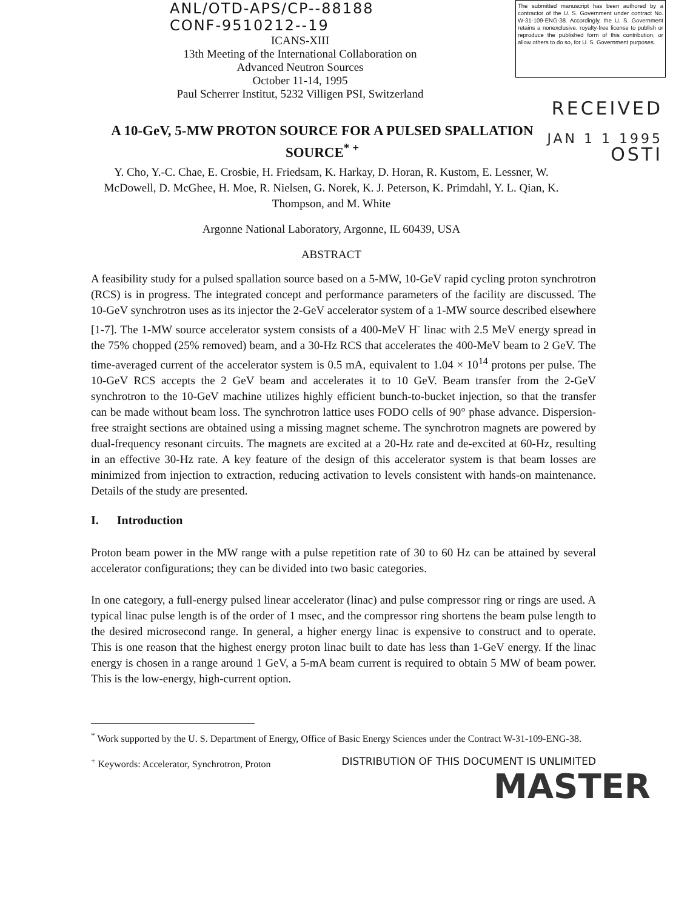ANL/OTD-APS/CP--88188
CONF-9510212--19
ICANS-XIII
13th Meeting of the International Collaboration on
Advanced Neutron Sources
October 11-14, 1995
Paul Scherrer Institut, 5232 Villigen PSI, Switzerland
The submitted manuscript has been authored by a contractor of the U. S. Government under contract No. W-31-109-ENG-38. Accordingly, the U. S. Government retains a nonexclusive, royalty-free license to publish or reproduce the published form of this contribution, or allow others to do so, for U. S. Government purposes.
RECEIVED
A 10-GeV, 5-MW PROTON SOURCE FOR A PULSED SPALLATION SOURCE<sup>* +</sup>
JAN 1 1 1995
OSTI
Y. Cho, Y.-C. Chae, E. Crosbie, H. Friedsam, K. Harkay, D. Horan, R. Kustom, E. Lessner, W. McDowell, D. McGhee, H. Moe, R. Nielsen, G. Norek, K. J. Peterson, K. Primdahl, Y. L. Qian, K. Thompson, and M. White
Argonne National Laboratory, Argonne, IL 60439, USA
ABSTRACT
A feasibility study for a pulsed spallation source based on a 5-MW, 10-GeV rapid cycling proton synchrotron (RCS) is in progress. The integrated concept and performance parameters of the facility are discussed. The 10-GeV synchrotron uses as its injector the 2-GeV accelerator system of a 1-MW source described elsewhere [1-7]. The 1-MW source accelerator system consists of a 400-MeV H<sup>-</sup> linac with 2.5 MeV energy spread in the 75% chopped (25% removed) beam, and a 30-Hz RCS that accelerates the 400-MeV beam to 2 GeV. The time-averaged current of the accelerator system is 0.5 mA, equivalent to 1.04 × 10<sup>14</sup> protons per pulse. The 10-GeV RCS accepts the 2 GeV beam and accelerates it to 10 GeV. Beam transfer from the 2-GeV synchrotron to the 10-GeV machine utilizes highly efficient bunch-to-bucket injection, so that the transfer can be made without beam loss. The synchrotron lattice uses FODO cells of 90° phase advance. Dispersion-free straight sections are obtained using a missing magnet scheme. The synchrotron magnets are powered by dual-frequency resonant circuits. The magnets are excited at a 20-Hz rate and de-excited at 60-Hz, resulting in an effective 30-Hz rate. A key feature of the design of this accelerator system is that beam losses are minimized from injection to extraction, reducing activation to levels consistent with hands-on maintenance. Details of the study are presented.
I. Introduction
Proton beam power in the MW range with a pulse repetition rate of 30 to 60 Hz can be attained by several accelerator configurations; they can be divided into two basic categories.
In one category, a full-energy pulsed linear accelerator (linac) and pulse compressor ring or rings are used. A typical linac pulse length is of the order of 1 msec, and the compressor ring shortens the beam pulse length to the desired microsecond range. In general, a higher energy linac is expensive to construct and to operate. This is one reason that the highest energy proton linac built to date has less than 1-GeV energy. If the linac energy is chosen in a range around 1 GeV, a 5-mA beam current is required to obtain 5 MW of beam power. This is the low-energy, high-current option.
<sup>*</sup> Work supported by the U. S. Department of Energy, Office of Basic Energy Sciences under the Contract W-31-109-ENG-38.
<sup>+</sup> Keywords: Accelerator, Synchrotron, Proton DISTRIBUTION OF THIS DOCUMENT IS UNLIMITED
MASTER